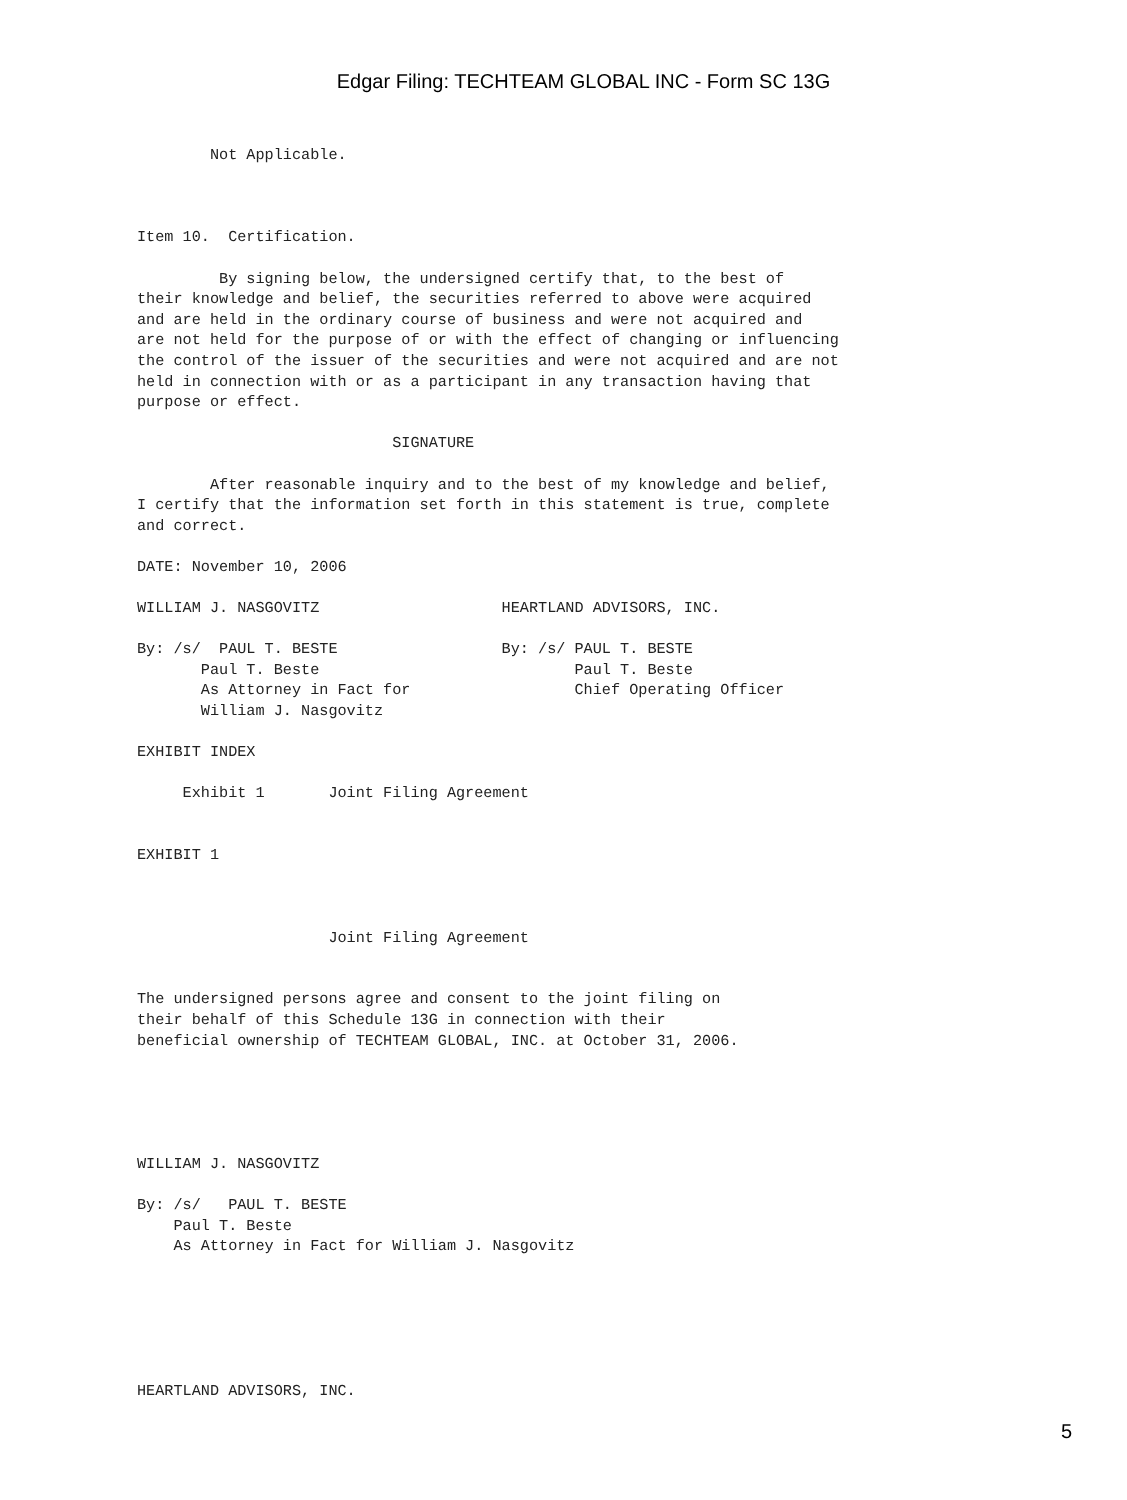Edgar Filing: TECHTEAM GLOBAL INC - Form SC 13G
        Not Applicable.



Item 10.  Certification.

         By signing below, the undersigned certify that, to the best of
their knowledge and belief, the securities referred to above were acquired
and are held in the ordinary course of business and were not acquired and
are not held for the purpose of or with the effect of changing or influencing
the control of the issuer of the securities and were not acquired and are not
held in connection with or as a participant in any transaction having that
purpose or effect.

                            SIGNATURE

        After reasonable inquiry and to the best of my knowledge and belief,
I certify that the information set forth in this statement is true, complete
and correct.

DATE: November 10, 2006

WILLIAM J. NASGOVITZ                    HEARTLAND ADVISORS, INC.

By: /s/  PAUL T. BESTE                  By: /s/ PAUL T. BESTE
       Paul T. Beste                            Paul T. Beste
       As Attorney in Fact for                  Chief Operating Officer
       William J. Nasgovitz

EXHIBIT INDEX

     Exhibit 1       Joint Filing Agreement


EXHIBIT 1



                     Joint Filing Agreement


The undersigned persons agree and consent to the joint filing on
their behalf of this Schedule 13G in connection with their
beneficial ownership of TECHTEAM GLOBAL, INC. at October 31, 2006.





WILLIAM J. NASGOVITZ

By: /s/   PAUL T. BESTE
    Paul T. Beste
    As Attorney in Fact for William J. Nasgovitz






HEARTLAND ADVISORS, INC.
5